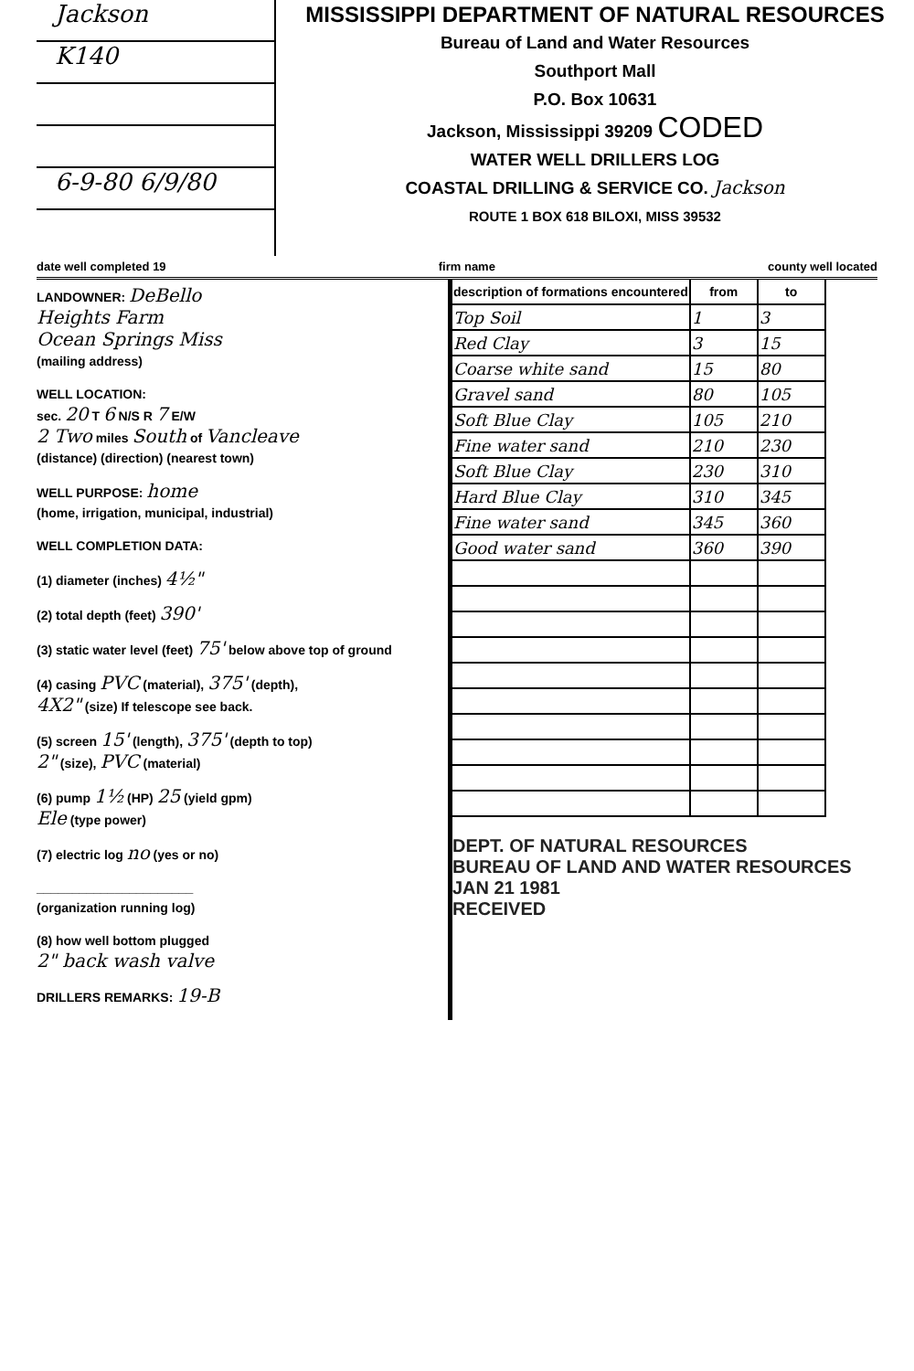Jackson
K140
6-9-80 6/9/80
MISSISSIPPI DEPARTMENT OF NATURAL RESOURCES
Bureau of Land and Water Resources
Southport Mall
P.O. Box 10631
Jackson, Mississippi 39209 CODED
WATER WELL DRILLERS LOG
COASTAL DRILLING & SERVICE CO. Jackson
ROUTE 1 BOX 618 BILOXI, MISS 39532
date well completed 19 firm name county well located
LANDOWNER: DeBello
Heights Farm
Ocean Springs Miss
(mailing address)
WELL LOCATION:
sec. 20 T 6 N/S R 7 E/W
2 Two miles South of Vancleave
(distance) (direction) (nearest town)
WELL PURPOSE: home
(home, irrigation, municipal, industrial)
WELL COMPLETION DATA:
(1) diameter (inches) 4½"
(2) total depth (feet) 390'
(3) static water level (feet) 75' below above top of ground
(4) casing PVC (material), 375' (depth),
4X2" (size) If telescope see back.
(5) screen 15' (length), 375' (depth to top)
2" (size), PVC (material)
(6) pump 1½ (HP) 25 (yield gpm)
Ele (type power)
(7) electric log no (yes or no)
______________________
(organization running log)
(8) how well bottom plugged
2" back wash valve
DRILLERS REMARKS: 19-B
| description of formations encountered | from | to |
| --- | --- | --- |
| Top Soil | 1 | 3 |
| Red Clay | 3 | 15 |
| Coarse white sand | 15 | 80 |
| Gravel sand | 80 | 105 |
| Soft Blue Clay | 105 | 210 |
| Fine water sand | 210 | 230 |
| Soft Blue Clay | 230 | 310 |
| Hard Blue Clay | 310 | 345 |
| Fine water sand | 345 | 360 |
| Good water sand | 360 | 390 |
DEPT. OF NATURAL RESOURCES
BUREAU OF LAND AND WATER RESOURCES
JAN 21 1981
RECEIVED